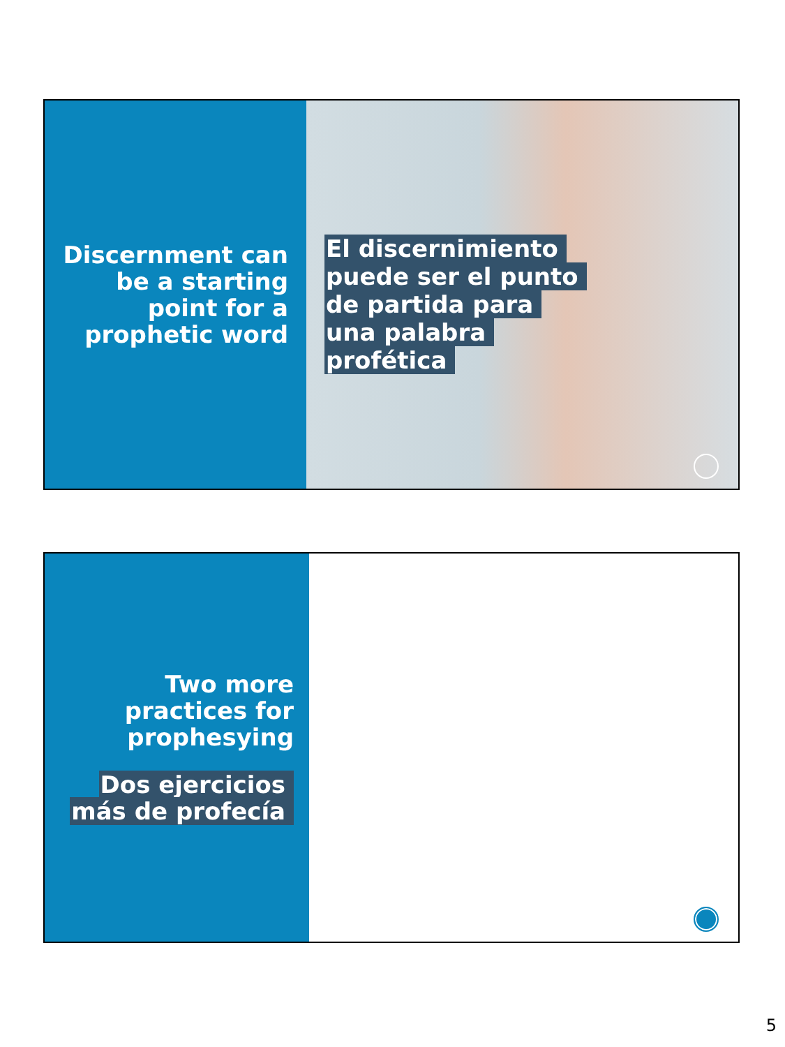Discernment can
be a starting
point for a
prophetic word
El discernimiento
puede ser el punto
de partida para
una palabra
profética
Two more
practices for
prophesying
Dos ejercicios
más de profecía
5